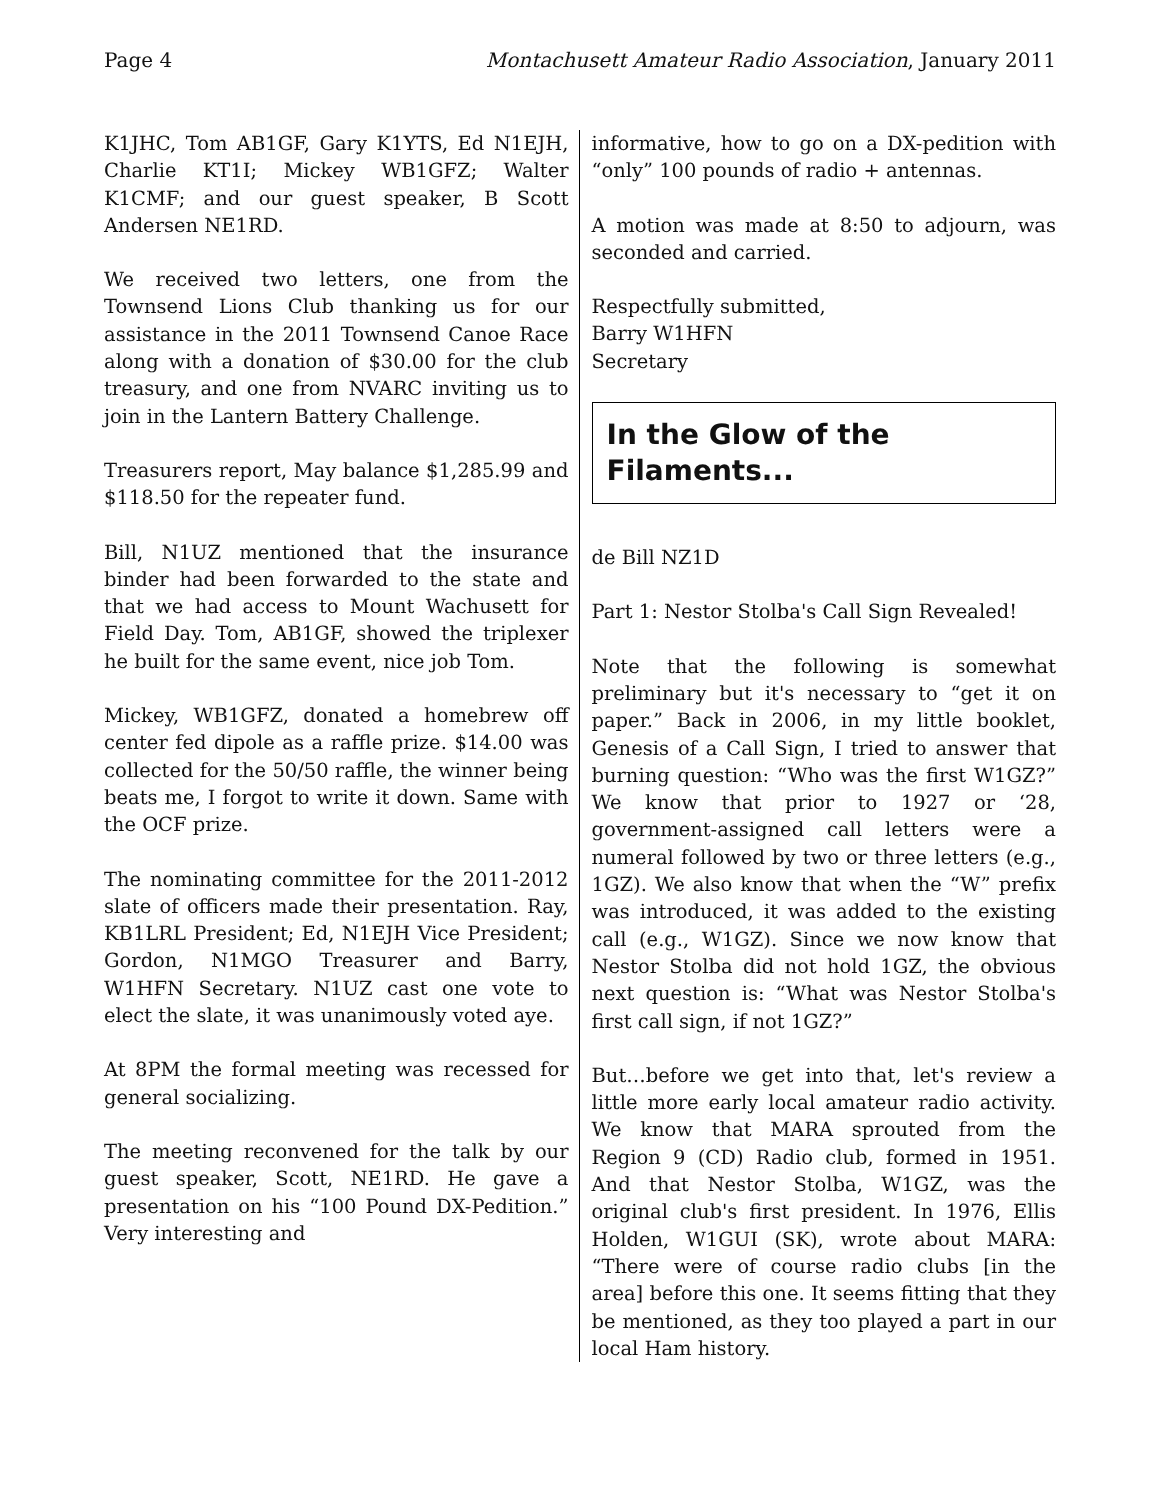Page 4 Montachusett Amateur Radio Association, January 2011
K1JHC, Tom AB1GF, Gary K1YTS, Ed N1EJH, Charlie KT1I; Mickey WB1GFZ; Walter K1CMF; and our guest speaker, B Scott Andersen NE1RD.
We received two letters, one from the Townsend Lions Club thanking us for our assistance in the 2011 Townsend Canoe Race along with a donation of $30.00 for the club treasury, and one from NVARC inviting us to join in the Lantern Battery Challenge.
Treasurers report, May balance $1,285.99 and $118.50 for the repeater fund.
Bill, N1UZ mentioned that the insurance binder had been forwarded to the state and that we had access to Mount Wachusett for Field Day. Tom, AB1GF, showed the triplexer he built for the same event, nice job Tom.
Mickey, WB1GFZ, donated a homebrew off center fed dipole as a raffle prize. $14.00 was collected for the 50/50 raffle, the winner being beats me, I forgot to write it down. Same with the OCF prize.
The nominating committee for the 2011-2012 slate of officers made their presentation. Ray, KB1LRL President; Ed, N1EJH Vice President; Gordon, N1MGO Treasurer and Barry, W1HFN Secretary. N1UZ cast one vote to elect the slate, it was unanimously voted aye.
At 8PM the formal meeting was recessed for general socializing.
The meeting reconvened for the talk by our guest speaker, Scott, NE1RD. He gave a presentation on his “100 Pound DX-Pedition.” Very interesting and
informative, how to go on a DX-pedition with “only” 100 pounds of radio + antennas.
A motion was made at 8:50 to adjourn, was seconded and carried.
Respectfully submitted,
Barry W1HFN
Secretary
In the Glow of the Filaments...
de Bill NZ1D
Part 1: Nestor Stolba's Call Sign Revealed!
Note that the following is somewhat preliminary but it's necessary to “get it on paper.” Back in 2006, in my little booklet, Genesis of a Call Sign, I tried to answer that burning question: “Who was the first W1GZ?” We know that prior to 1927 or ‘28, government-assigned call letters were a numeral followed by two or three letters (e.g., 1GZ). We also know that when the “W” prefix was introduced, it was added to the existing call (e.g., W1GZ). Since we now know that Nestor Stolba did not hold 1GZ, the obvious next question is: “What was Nestor Stolba's first call sign, if not 1GZ?”
But…before we get into that, let's review a little more early local amateur radio activity. We know that MARA sprouted from the Region 9 (CD) Radio club, formed in 1951. And that Nestor Stolba, W1GZ, was the original club's first president. In 1976, Ellis Holden, W1GUI (SK), wrote about MARA: “There were of course radio clubs [in the area] before this one. It seems fitting that they be mentioned, as they too played a part in our local Ham history.